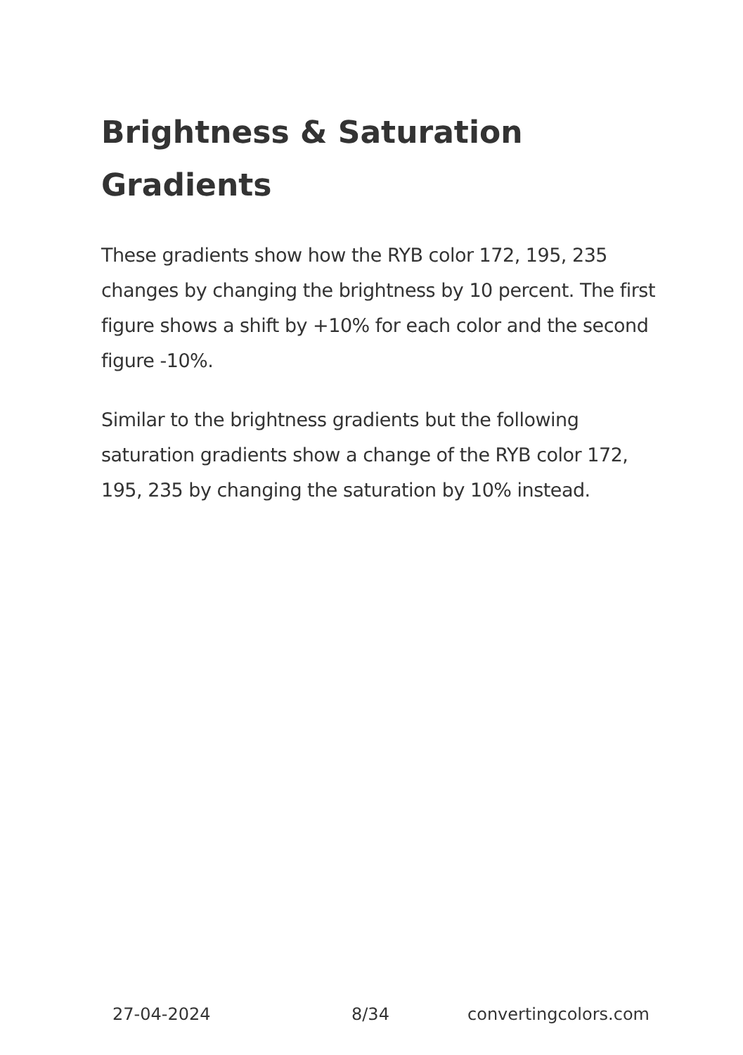Brightness & Saturation Gradients
These gradients show how the RYB color 172, 195, 235 changes by changing the brightness by 10 percent. The first figure shows a shift by +10% for each color and the second figure -10%.
Similar to the brightness gradients but the following saturation gradients show a change of the RYB color 172, 195, 235 by changing the saturation by 10% instead.
27-04-2024 8/34 convertingcolors.com